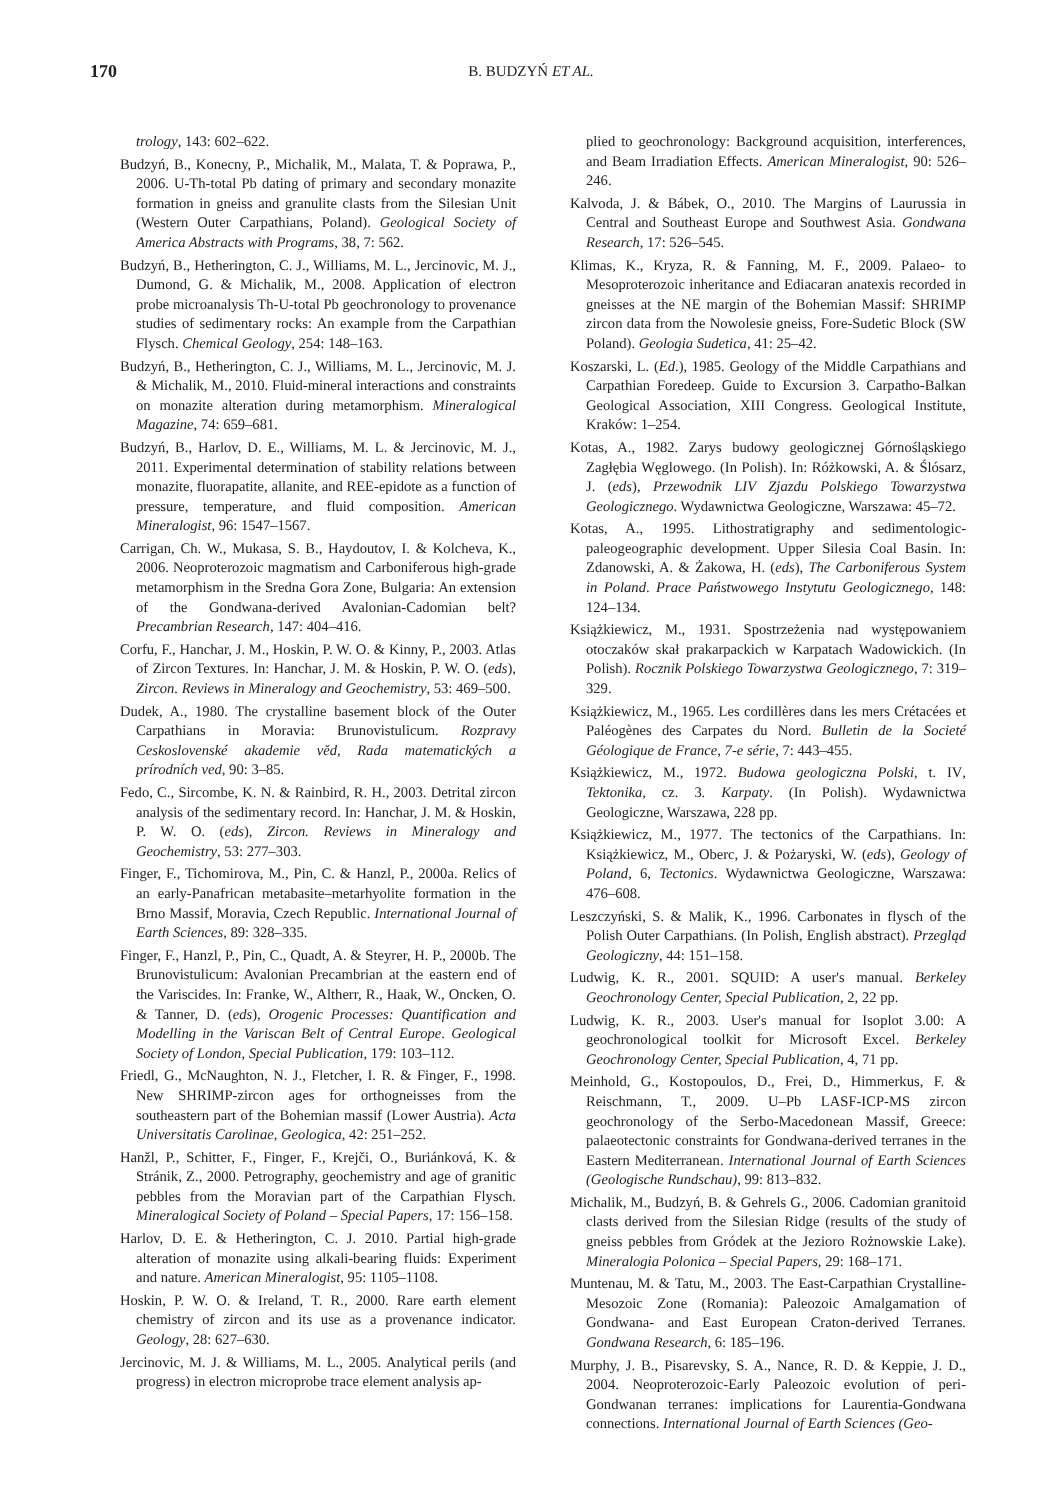170
B. BUDZYŃ ET AL.
trology, 143: 602–622.
Budzyń, B., Konecny, P., Michalik, M., Malata, T. & Poprawa, P., 2006. U-Th-total Pb dating of primary and secondary monazite formation in gneiss and granulite clasts from the Silesian Unit (Western Outer Carpathians, Poland). Geological Society of America Abstracts with Programs, 38, 7: 562.
Budzyń, B., Hetherington, C. J., Williams, M. L., Jercinovic, M. J., Dumond, G. & Michalik, M., 2008. Application of electron probe microanalysis Th-U-total Pb geochronology to provenance studies of sedimentary rocks: An example from the Carpathian Flysch. Chemical Geology, 254: 148–163.
Budzyń, B., Hetherington, C. J., Williams, M. L., Jercinovic, M. J. & Michalik, M., 2010. Fluid-mineral interactions and constraints on monazite alteration during metamorphism. Mineralogical Magazine, 74: 659–681.
Budzyń, B., Harlov, D. E., Williams, M. L. & Jercinovic, M. J., 2011. Experimental determination of stability relations between monazite, fluorapatite, allanite, and REE-epidote as a function of pressure, temperature, and fluid composition. American Mineralogist, 96: 1547–1567.
Carrigan, Ch. W., Mukasa, S. B., Haydoutov, I. & Kolcheva, K., 2006. Neoproterozoic magmatism and Carboniferous high-grade metamorphism in the Sredna Gora Zone, Bulgaria: An extension of the Gondwana-derived Avalonian-Cadomian belt? Precambrian Research, 147: 404–416.
Corfu, F., Hanchar, J. M., Hoskin, P. W. O. & Kinny, P., 2003. Atlas of Zircon Textures. In: Hanchar, J. M. & Hoskin, P. W. O. (eds), Zircon. Reviews in Mineralogy and Geochemistry, 53: 469–500.
Dudek, A., 1980. The crystalline basement block of the Outer Carpathians in Moravia: Brunovistulicum. Rozpravy Ceskoslovenské akademie věd, Rada matematických a prírodních ved, 90: 3–85.
Fedo, C., Sircombe, K. N. & Rainbird, R. H., 2003. Detrital zircon analysis of the sedimentary record. In: Hanchar, J. M. & Hoskin, P. W. O. (eds), Zircon. Reviews in Mineralogy and Geochemistry, 53: 277–303.
Finger, F., Tichomirova, M., Pin, C. & Hanzl, P., 2000a. Relics of an early-Panafrican metabasite–metarhyolite formation in the Brno Massif, Moravia, Czech Republic. International Journal of Earth Sciences, 89: 328–335.
Finger, F., Hanzl, P., Pin, C., Quadt, A. & Steyrer, H. P., 2000b. The Brunovistulicum: Avalonian Precambrian at the eastern end of the Variscides. In: Franke, W., Altherr, R., Haak, W., Oncken, O. & Tanner, D. (eds), Orogenic Processes: Quantification and Modelling in the Variscan Belt of Central Europe. Geological Society of London, Special Publication, 179: 103–112.
Friedl, G., McNaughton, N. J., Fletcher, I. R. & Finger, F., 1998. New SHRIMP-zircon ages for orthogneisses from the southeastern part of the Bohemian massif (Lower Austria). Acta Universitatis Carolinae, Geologica, 42: 251–252.
Hanžl, P., Schitter, F., Finger, F., Krejči, O., Buriánková, K. & Stránik, Z., 2000. Petrography, geochemistry and age of granitic pebbles from the Moravian part of the Carpathian Flysch. Mineralogical Society of Poland – Special Papers, 17: 156–158.
Harlov, D. E. & Hetherington, C. J. 2010. Partial high-grade alteration of monazite using alkali-bearing fluids: Experiment and nature. American Mineralogist, 95: 1105–1108.
Hoskin, P. W. O. & Ireland, T. R., 2000. Rare earth element chemistry of zircon and its use as a provenance indicator. Geology, 28: 627–630.
Jercinovic, M. J. & Williams, M. L., 2005. Analytical perils (and progress) in electron microprobe trace element analysis ap-
plied to geochronology: Background acquisition, interferences, and Beam Irradiation Effects. American Mineralogist, 90: 526–246.
Kalvoda, J. & Bábek, O., 2010. The Margins of Laurussia in Central and Southeast Europe and Southwest Asia. Gondwana Research, 17: 526–545.
Klimas, K., Kryza, R. & Fanning, M. F., 2009. Palaeo- to Mesoproterozoic inheritance and Ediacaran anatexis recorded in gneisses at the NE margin of the Bohemian Massif: SHRIMP zircon data from the Nowolesie gneiss, Fore-Sudetic Block (SW Poland). Geologia Sudetica, 41: 25–42.
Koszarski, L. (Ed.), 1985. Geology of the Middle Carpathians and Carpathian Foredeep. Guide to Excursion 3. Carpatho-Balkan Geological Association, XIII Congress. Geological Institute, Kraków: 1–254.
Kotas, A., 1982. Zarys budowy geologicznej Górnośląskiego Zagłębia Węglowego. (In Polish). In: Różkowski, A. & Ślósarz, J. (eds), Przewodnik LIV Zjazdu Polskiego Towarzystwa Geologicznego. Wydawnictwa Geologiczne, Warszawa: 45–72.
Kotas, A., 1995. Lithostratigraphy and sedimentologic-paleogeographic development. Upper Silesia Coal Basin. In: Zdanowski, A. & Żakowa, H. (eds), The Carboniferous System in Poland. Prace Państwowego Instytutu Geologicznego, 148: 124–134.
Książkiewicz, M., 1931. Spostrzeżenia nad występowaniem otoczaków skał prakarpackich w Karpatach Wadowickich. (In Polish). Rocznik Polskiego Towarzystwa Geologicznego, 7: 319–329.
Książkiewicz, M., 1965. Les cordillères dans les mers Crétacées et Paléogènes des Carpates du Nord. Bulletin de la Societé Géologique de France, 7-e série, 7: 443–455.
Książkiewicz, M., 1972. Budowa geologiczna Polski, t. IV, Tektonika, cz. 3. Karpaty. (In Polish). Wydawnictwa Geologiczne, Warszawa, 228 pp.
Książkiewicz, M., 1977. The tectonics of the Carpathians. In: Książkiewicz, M., Oberc, J. & Pożaryski, W. (eds), Geology of Poland, 6, Tectonics. Wydawnictwa Geologiczne, Warszawa: 476–608.
Leszczyński, S. & Malik, K., 1996. Carbonates in flysch of the Polish Outer Carpathians. (In Polish, English abstract). Przegląd Geologiczny, 44: 151–158.
Ludwig, K. R., 2001. SQUID: A user's manual. Berkeley Geochronology Center, Special Publication, 2, 22 pp.
Ludwig, K. R., 2003. User's manual for Isoplot 3.00: A geochronological toolkit for Microsoft Excel. Berkeley Geochronology Center, Special Publication, 4, 71 pp.
Meinhold, G., Kostopoulos, D., Frei, D., Himmerkus, F. & Reischmann, T., 2009. U–Pb LASF-ICP-MS zircon geochronology of the Serbo-Macedonean Massif, Greece: palaeotectonic constraints for Gondwana-derived terranes in the Eastern Mediterranean. International Journal of Earth Sciences (Geologische Rundschau), 99: 813–832.
Michalik, M., Budzyń, B. & Gehrels G., 2006. Cadomian granitoid clasts derived from the Silesian Ridge (results of the study of gneiss pebbles from Gródek at the Jezioro Rożnowskie Lake). Mineralogia Polonica – Special Papers, 29: 168–171.
Muntenau, M. & Tatu, M., 2003. The East-Carpathian Crystalline-Mesozoic Zone (Romania): Paleozoic Amalgamation of Gondwana- and East European Craton-derived Terranes. Gondwana Research, 6: 185–196.
Murphy, J. B., Pisarevsky, S. A., Nance, R. D. & Keppie, J. D., 2004. Neoproterozoic-Early Paleozoic evolution of peri-Gondwanan terranes: implications for Laurentia-Gondwana connections. International Journal of Earth Sciences (Geo-